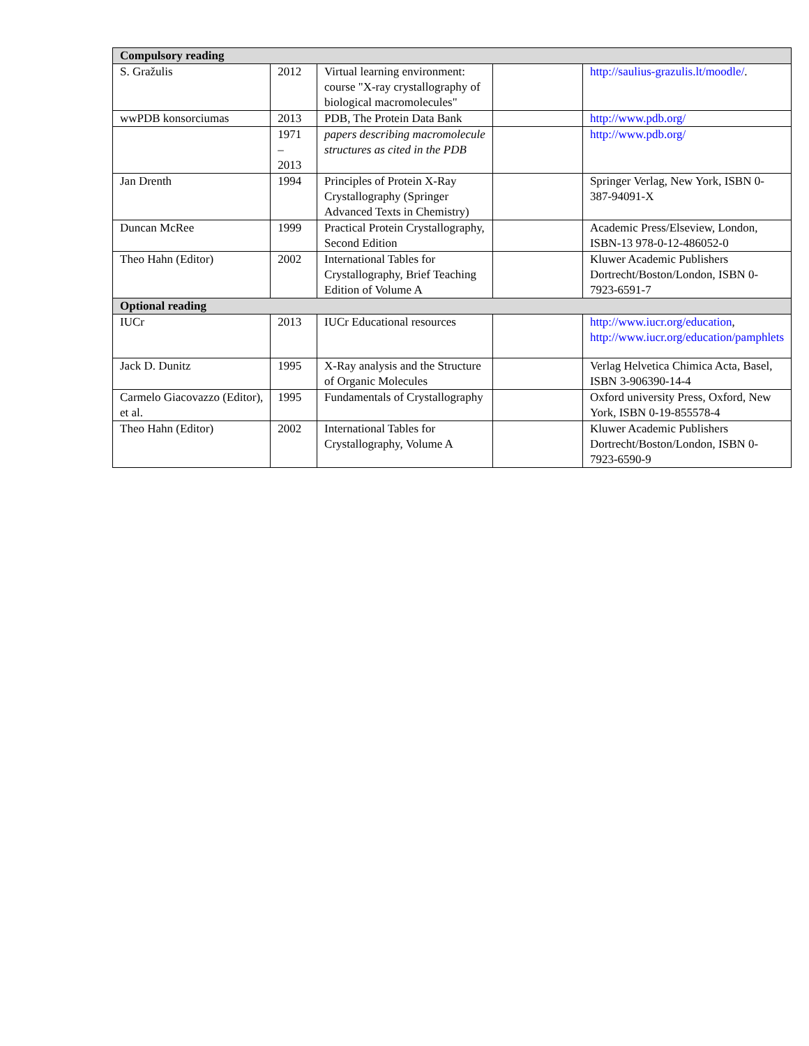| Compulsory reading | | | | |
| --- | --- | --- | --- | --- |
| S. Gražulis | 2012 | Virtual learning environment: course "X-ray crystallography of biological macromolecules" | | http://saulius-grazulis.lt/moodle/ . |
| wwPDB konsorciumas | 2013 | PDB, The Protein Data Bank | | http://www.pdb.org/ |
| | 1971 – 2013 | papers describing macromolecule structures as cited in the PDB | | http://www.pdb.org/ |
| Jan Drenth | 1994 | Principles of Protein X-Ray Crystallography (Springer Advanced Texts in Chemistry) | | Springer Verlag, New York, ISBN 0-387-94091-X |
| Duncan McRee | 1999 | Practical Protein Crystallography, Second Edition | | Academic Press/Elseview, London, ISBN-13 978-0-12-486052-0 |
| Theo Hahn (Editor) | 2002 | International Tables for Crystallography, Brief Teaching Edition of Volume A | | Kluwer Academic Publishers Dortrecht/Boston/London, ISBN 0-7923-6591-7 |
| Optional reading | | | | |
| IUCr | 2013 | IUCr Educational resources | | http://www.iucr.org/education , http://www.iucr.org/education/pamphlets |
| Jack D. Dunitz | 1995 | X-Ray analysis and the Structure of Organic Molecules | | Verlag Helvetica Chimica Acta, Basel, ISBN 3-906390-14-4 |
| Carmelo Giacovazzo (Editor), et al. | 1995 | Fundamentals of Crystallography | | Oxford university Press, Oxford, New York, ISBN 0-19-855578-4 |
| Theo Hahn (Editor) | 2002 | International Tables for Crystallography, Volume A | | Kluwer Academic Publishers Dortrecht/Boston/London, ISBN 0-7923-6590-9 |